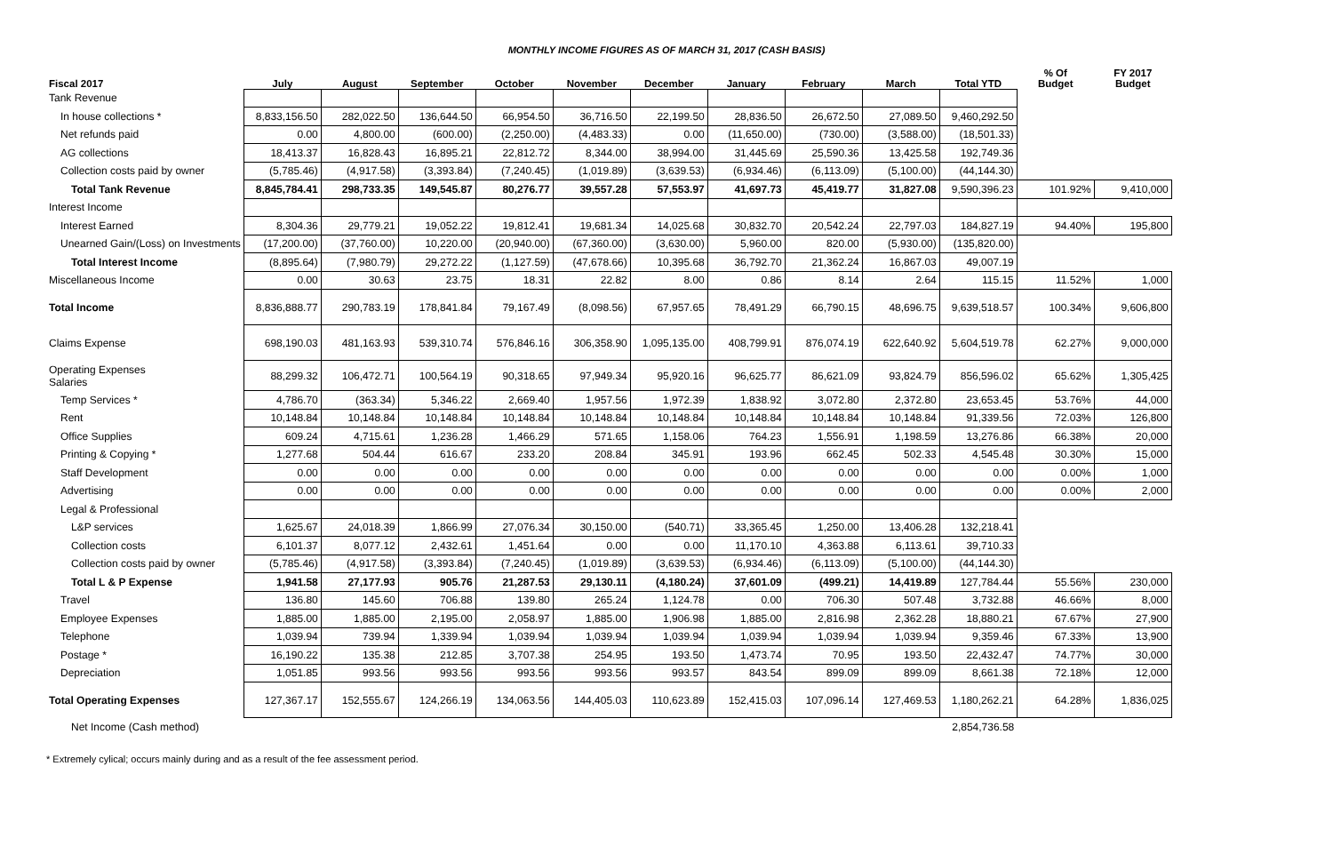MONTHLY INCOME FIGURES AS OF MARCH 31, 2017 (CASH BASIS)
| Fiscal 2017 | July | August | September | October | November | December | January | February | March | Total YTD | % Of Budget | FY 2017 Budget |
| --- | --- | --- | --- | --- | --- | --- | --- | --- | --- | --- | --- | --- |
| Tank Revenue | | | | | | | | | | | | |
| In house collections * | 8,833,156.50 | 282,022.50 | 136,644.50 | 66,954.50 | 36,716.50 | 22,199.50 | 28,836.50 | 26,672.50 | 27,089.50 | 9,460,292.50 | | |
| Net refunds paid | 0.00 | 4,800.00 | (600.00) | (2,250.00) | (4,483.33) | 0.00 | (11,650.00) | (730.00) | (3,588.00) | (18,501.33) | | |
| AG collections | 18,413.37 | 16,828.43 | 16,895.21 | 22,812.72 | 8,344.00 | 38,994.00 | 31,445.69 | 25,590.36 | 13,425.58 | 192,749.36 | | |
| Collection costs paid by owner | (5,785.46) | (4,917.58) | (3,393.84) | (7,240.45) | (1,019.89) | (3,639.53) | (6,934.46) | (6,113.09) | (5,100.00) | (44,144.30) | | |
| Total Tank Revenue | 8,845,784.41 | 298,733.35 | 149,545.87 | 80,276.77 | 39,557.28 | 57,553.97 | 41,697.73 | 45,419.77 | 31,827.08 | 9,590,396.23 | 101.92% | 9,410,000 |
| Interest Income | | | | | | | | | | | | |
| Interest Earned | 8,304.36 | 29,779.21 | 19,052.22 | 19,812.41 | 19,681.34 | 14,025.68 | 30,832.70 | 20,542.24 | 22,797.03 | 184,827.19 | 94.40% | 195,800 |
| Unearned Gain/(Loss) on Investments | (17,200.00) | (37,760.00) | 10,220.00 | (20,940.00) | (67,360.00) | (3,630.00) | 5,960.00 | 820.00 | (5,930.00) | (135,820.00) | | |
| Total Interest Income | (8,895.64) | (7,980.79) | 29,272.22 | (1,127.59) | (47,678.66) | 10,395.68 | 36,792.70 | 21,362.24 | 16,867.03 | 49,007.19 | | |
| Miscellaneous Income | 0.00 | 30.63 | 23.75 | 18.31 | 22.82 | 8.00 | 0.86 | 8.14 | 2.64 | 115.15 | 11.52% | 1,000 |
| Total Income | 8,836,888.77 | 290,783.19 | 178,841.84 | 79,167.49 | (8,098.56) | 67,957.65 | 78,491.29 | 66,790.15 | 48,696.75 | 9,639,518.57 | 100.34% | 9,606,800 |
| Claims Expense | 698,190.03 | 481,163.93 | 539,310.74 | 576,846.16 | 306,358.90 | 1,095,135.00 | 408,799.91 | 876,074.19 | 622,640.92 | 5,604,519.78 | 62.27% | 9,000,000 |
| Operating Expenses Salaries | 88,299.32 | 106,472.71 | 100,564.19 | 90,318.65 | 97,949.34 | 95,920.16 | 96,625.77 | 86,621.09 | 93,824.79 | 856,596.02 | 65.62% | 1,305,425 |
| Temp Services * | 4,786.70 | (363.34) | 5,346.22 | 2,669.40 | 1,957.56 | 1,972.39 | 1,838.92 | 3,072.80 | 2,372.80 | 23,653.45 | 53.76% | 44,000 |
| Rent | 10,148.84 | 10,148.84 | 10,148.84 | 10,148.84 | 10,148.84 | 10,148.84 | 10,148.84 | 10,148.84 | 10,148.84 | 91,339.56 | 72.03% | 126,800 |
| Office Supplies | 609.24 | 4,715.61 | 1,236.28 | 1,466.29 | 571.65 | 1,158.06 | 764.23 | 1,556.91 | 1,198.59 | 13,276.86 | 66.38% | 20,000 |
| Printing & Copying * | 1,277.68 | 504.44 | 616.67 | 233.20 | 208.84 | 345.91 | 193.96 | 662.45 | 502.33 | 4,545.48 | 30.30% | 15,000 |
| Staff Development | 0.00 | 0.00 | 0.00 | 0.00 | 0.00 | 0.00 | 0.00 | 0.00 | 0.00 | 0.00 | 0.00% | 1,000 |
| Advertising | 0.00 | 0.00 | 0.00 | 0.00 | 0.00 | 0.00 | 0.00 | 0.00 | 0.00 | 0.00 | 0.00% | 2,000 |
| Legal & Professional | | | | | | | | | | | | |
| L&P services | 1,625.67 | 24,018.39 | 1,866.99 | 27,076.34 | 30,150.00 | (540.71) | 33,365.45 | 1,250.00 | 13,406.28 | 132,218.41 | | |
| Collection costs | 6,101.37 | 8,077.12 | 2,432.61 | 1,451.64 | 0.00 | 0.00 | 11,170.10 | 4,363.88 | 6,113.61 | 39,710.33 | | |
| Collection costs paid by owner | (5,785.46) | (4,917.58) | (3,393.84) | (7,240.45) | (1,019.89) | (3,639.53) | (6,934.46) | (6,113.09) | (5,100.00) | (44,144.30) | | |
| Total L & P Expense | 1,941.58 | 27,177.93 | 905.76 | 21,287.53 | 29,130.11 | (4,180.24) | 37,601.09 | (499.21) | 14,419.89 | 127,784.44 | 55.56% | 230,000 |
| Travel | 136.80 | 145.60 | 706.88 | 139.80 | 265.24 | 1,124.78 | 0.00 | 706.30 | 507.48 | 3,732.88 | 46.66% | 8,000 |
| Employee Expenses | 1,885.00 | 1,885.00 | 2,195.00 | 2,058.97 | 1,885.00 | 1,906.98 | 1,885.00 | 2,816.98 | 2,362.28 | 18,880.21 | 67.67% | 27,900 |
| Telephone | 1,039.94 | 739.94 | 1,339.94 | 1,039.94 | 1,039.94 | 1,039.94 | 1,039.94 | 1,039.94 | 1,039.94 | 9,359.46 | 67.33% | 13,900 |
| Postage * | 16,190.22 | 135.38 | 212.85 | 3,707.38 | 254.95 | 193.50 | 1,473.74 | 70.95 | 193.50 | 22,432.47 | 74.77% | 30,000 |
| Depreciation | 1,051.85 | 993.56 | 993.56 | 993.56 | 993.56 | 993.57 | 843.54 | 899.09 | 899.09 | 8,661.38 | 72.18% | 12,000 |
| Total Operating Expenses | 127,367.17 | 152,555.67 | 124,266.19 | 134,063.56 | 144,405.03 | 110,623.89 | 152,415.03 | 107,096.14 | 127,469.53 | 1,180,262.21 | 64.28% | 1,836,025 |
| Net Income (Cash method) | | | | | | | | | | 2,854,736.58 | | |
* Extremely cylical; occurs mainly during and as a result of the fee assessment period.